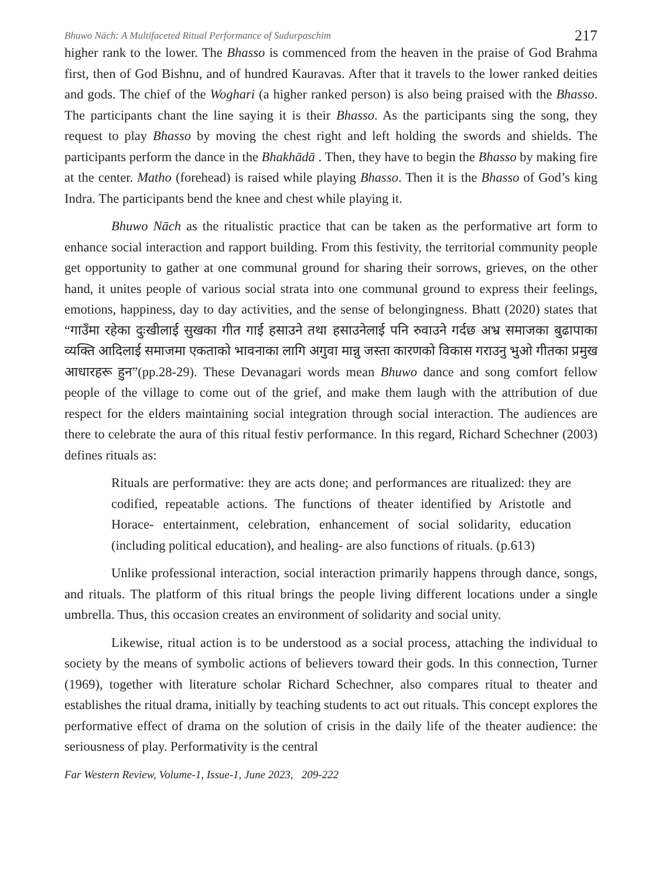Bhuwo Nāch: A Multifaceted Ritual Performance of Sudurpaschim 217
higher rank to the lower. The Bhasso is commenced from the heaven in the praise of God Brahma first, then of God Bishnu, and of hundred Kauravas. After that it travels to the lower ranked deities and gods. The chief of the Woghari (a higher ranked person) is also being praised with the Bhasso. The participants chant the line saying it is their Bhasso. As the participants sing the song, they request to play Bhasso by moving the chest right and left holding the swords and shields. The participants perform the dance in the Bhakhādā . Then, they have to begin the Bhasso by making fire at the center. Matho (forehead) is raised while playing Bhasso. Then it is the Bhasso of God’s king Indra. The participants bend the knee and chest while playing it.
Bhuwo Nāch as the ritualistic practice that can be taken as the performative art form to enhance social interaction and rapport building. From this festivity, the territorial community people get opportunity to gather at one communal ground for sharing their sorrows, grieves, on the other hand, it unites people of various social strata into one communal ground to express their feelings, emotions, happiness, day to day activities, and the sense of belongingness. Bhatt (2020) states that “गाउँमा रहेका दुःखीलाई सुखका गीत गाई हसाउने तथा हसाउनेलाई पनि रुवाउने गर्दछ अभ्र समाजका बुढापाका व्यक्ति आदिलाई समाजमा एकताको भावनाका लागि अगुवा मान्नु जस्ता कारणको विकास गराउनु भुओ गीतका प्रमुख आधारहरू हुन”(pp.28-29). These Devanagari words mean Bhuwo dance and song comfort fellow people of the village to come out of the grief, and make them laugh with the attribution of due respect for the elders maintaining social integration through social interaction. The audiences are there to celebrate the aura of this ritual festiv performance. In this regard, Richard Schechner (2003) defines rituals as:
Rituals are performative: they are acts done; and performances are ritualized: they are codified, repeatable actions. The functions of theater identified by Aristotle and Horace- entertainment, celebration, enhancement of social solidarity, education (including political education), and healing- are also functions of rituals. (p.613)
Unlike professional interaction, social interaction primarily happens through dance, songs, and rituals. The platform of this ritual brings the people living different locations under a single umbrella. Thus, this occasion creates an environment of solidarity and social unity.
Likewise, ritual action is to be understood as a social process, attaching the individual to society by the means of symbolic actions of believers toward their gods. In this connection, Turner (1969), together with literature scholar Richard Schechner, also compares ritual to theater and establishes the ritual drama, initially by teaching students to act out rituals. This concept explores the performative effect of drama on the solution of crisis in the daily life of the theater audience: the seriousness of play. Performativity is the central
Far Western Review, Volume-1, Issue-1, June 2023, 209-222